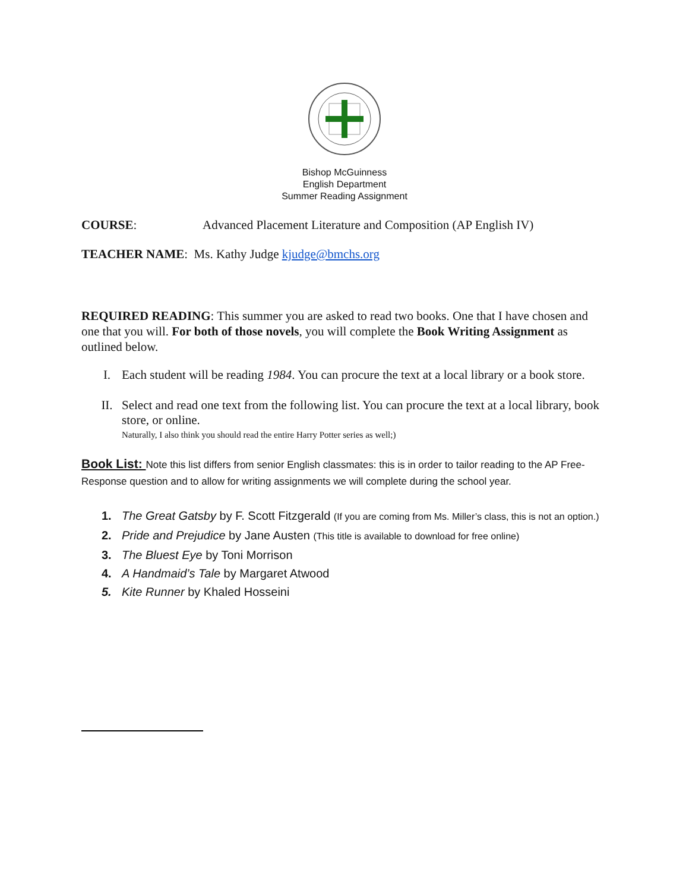Bishop McGuinness
English Department
Summer Reading Assignment
COURSE: Advanced Placement Literature and Composition (AP English IV)
TEACHER NAME: Ms. Kathy Judge kjudge@bmchs.org
REQUIRED READING: This summer you are asked to read two books. One that I have chosen and one that you will. For both of those novels, you will complete the Book Writing Assignment as outlined below.
I. Each student will be reading 1984. You can procure the text at a local library or a book store.
II. Select and read one text from the following list. You can procure the text at a local library, book store, or online.
Naturally, I also think you should read the entire Harry Potter series as well;)
Book List: Note this list differs from senior English classmates: this is in order to tailor reading to the AP Free-Response question and to allow for writing assignments we will complete during the school year.
1. The Great Gatsby by F. Scott Fitzgerald (If you are coming from Ms. Miller’s class, this is not an option.)
2. Pride and Prejudice by Jane Austen (This title is available to download for free online)
3. The Bluest Eye by Toni Morrison
4. A Handmaid’s Tale by Margaret Atwood
5. Kite Runner by Khaled Hosseini